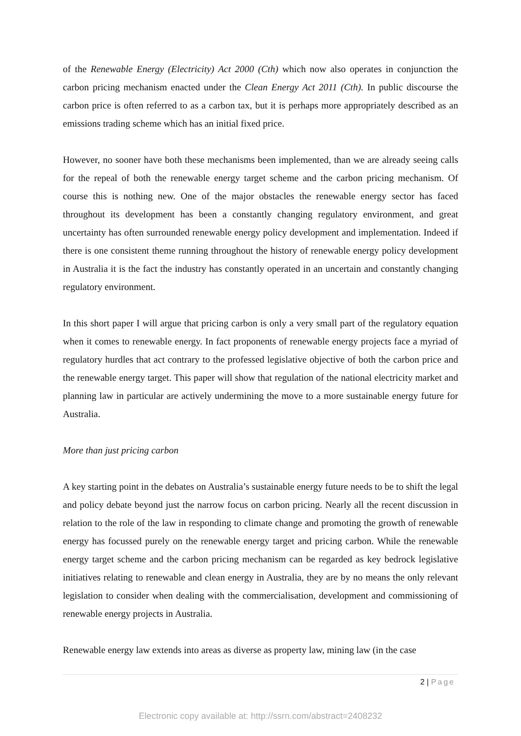of the Renewable Energy (Electricity) Act 2000 (Cth) which now also operates in conjunction the carbon pricing mechanism enacted under the Clean Energy Act 2011 (Cth). In public discourse the carbon price is often referred to as a carbon tax, but it is perhaps more appropriately described as an emissions trading scheme which has an initial fixed price.
However, no sooner have both these mechanisms been implemented, than we are already seeing calls for the repeal of both the renewable energy target scheme and the carbon pricing mechanism. Of course this is nothing new. One of the major obstacles the renewable energy sector has faced throughout its development has been a constantly changing regulatory environment, and great uncertainty has often surrounded renewable energy policy development and implementation. Indeed if there is one consistent theme running throughout the history of renewable energy policy development in Australia it is the fact the industry has constantly operated in an uncertain and constantly changing regulatory environment.
In this short paper I will argue that pricing carbon is only a very small part of the regulatory equation when it comes to renewable energy. In fact proponents of renewable energy projects face a myriad of regulatory hurdles that act contrary to the professed legislative objective of both the carbon price and the renewable energy target. This paper will show that regulation of the national electricity market and planning law in particular are actively undermining the move to a more sustainable energy future for Australia.
More than just pricing carbon
A key starting point in the debates on Australia’s sustainable energy future needs to be to shift the legal and policy debate beyond just the narrow focus on carbon pricing. Nearly all the recent discussion in relation to the role of the law in responding to climate change and promoting the growth of renewable energy has focussed purely on the renewable energy target and pricing carbon. While the renewable energy target scheme and the carbon pricing mechanism can be regarded as key bedrock legislative initiatives relating to renewable and clean energy in Australia, they are by no means the only relevant legislation to consider when dealing with the commercialisation, development and commissioning of renewable energy projects in Australia.
Renewable energy law extends into areas as diverse as property law, mining law (in the case
2 | Page
Electronic copy available at: http://ssrn.com/abstract=2408232